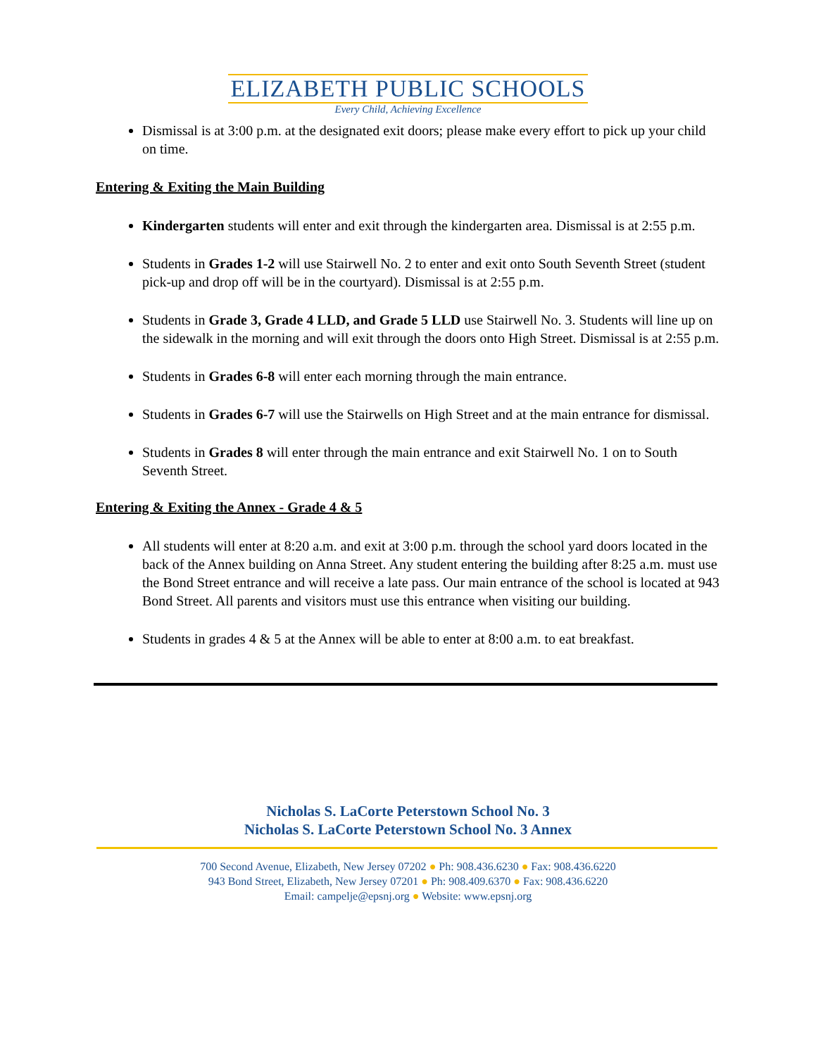ELIZABETH PUBLIC SCHOOLS
Every Child, Achieving Excellence
Dismissal is at 3:00 p.m. at the designated exit doors; please make every effort to pick up your child on time.
Entering & Exiting the Main Building
Kindergarten students will enter and exit through the kindergarten area. Dismissal is at 2:55 p.m.
Students in Grades 1-2 will use Stairwell No. 2 to enter and exit onto South Seventh Street (student pick-up and drop off will be in the courtyard). Dismissal is at 2:55 p.m.
Students in Grade 3, Grade 4 LLD, and Grade 5 LLD use Stairwell No. 3. Students will line up on the sidewalk in the morning and will exit through the doors onto High Street. Dismissal is at 2:55 p.m.
Students in Grades 6-8 will enter each morning through the main entrance.
Students in Grades 6-7 will use the Stairwells on High Street and at the main entrance for dismissal.
Students in Grades 8 will enter through the main entrance and exit Stairwell No. 1 on to South Seventh Street.
Entering & Exiting the Annex - Grade 4 & 5
All students will enter at 8:20 a.m. and exit at 3:00 p.m. through the school yard doors located in the back of the Annex building on Anna Street. Any student entering the building after 8:25 a.m. must use the Bond Street entrance and will receive a late pass. Our main entrance of the school is located at 943 Bond Street. All parents and visitors must use this entrance when visiting our building.
Students in grades 4 & 5 at the Annex will be able to enter at 8:00 a.m. to eat breakfast.
Nicholas S. LaCorte Peterstown School No. 3
Nicholas S. LaCorte Peterstown School No. 3 Annex
700 Second Avenue, Elizabeth, New Jersey 07202 ● Ph: 908.436.6230 ● Fax: 908.436.6220
943 Bond Street, Elizabeth, New Jersey 07201 ● Ph: 908.409.6370 ● Fax: 908.436.6220
Email: campelje@epsnj.org ● Website: www.epsnj.org